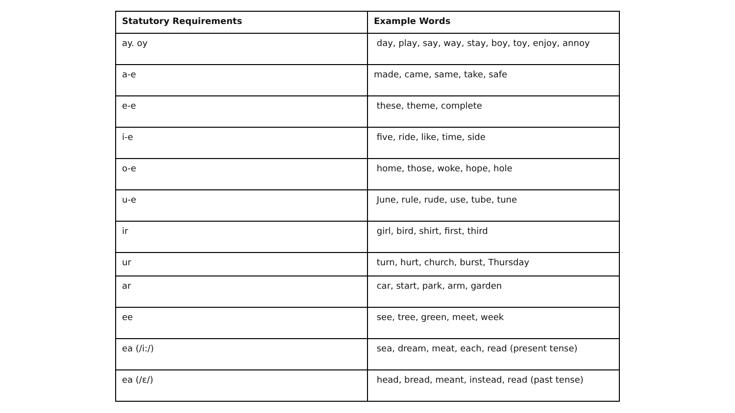| Statutory Requirements | Example Words |
| --- | --- |
| ay. oy | day, play, say, way, stay, boy, toy, enjoy, annoy |
| a-e | made, came, same, take, safe |
| e-e | these, theme, complete |
| i-e | five, ride, like, time, side |
| o-e | home, those, woke, hope, hole |
| u-e | June, rule, rude, use, tube, tune |
| ir | girl, bird, shirt, first, third |
| ur | turn, hurt, church, burst, Thursday |
| ar | car, start, park, arm, garden |
| ee | see, tree, green, meet, week |
| ea (/i:/) | sea, dream, meat, each, read (present tense) |
| ea (/ε/) | head, bread, meant, instead, read (past tense) |